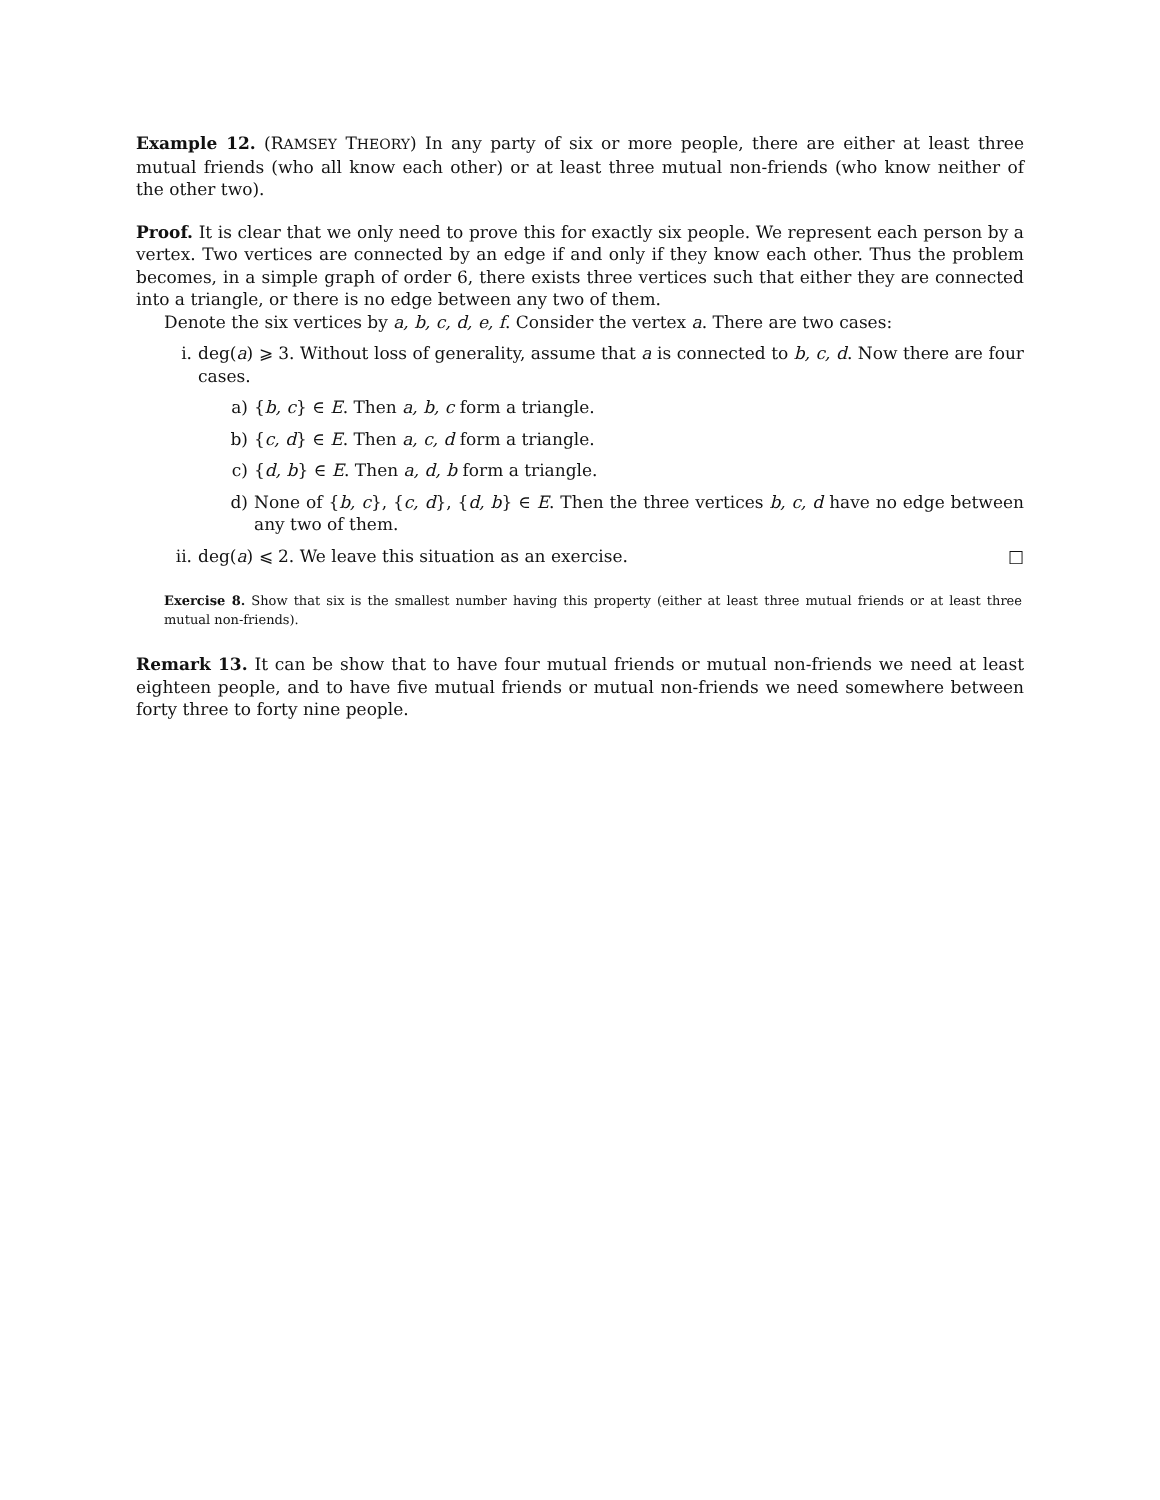Example 12. (RAMSEY THEORY) In any party of six or more people, there are either at least three mutual friends (who all know each other) or at least three mutual non-friends (who know neither of the other two).
Proof. It is clear that we only need to prove this for exactly six people. We represent each person by a vertex. Two vertices are connected by an edge if and only if they know each other. Thus the problem becomes, in a simple graph of order 6, there exists three vertices such that either they are connected into a triangle, or there is no edge between any two of them.
Denote the six vertices by a, b, c, d, e, f. Consider the vertex a. There are two cases:
i. deg(a) ⩾ 3. Without loss of generality, assume that a is connected to b, c, d. Now there are four cases.
a) {b, c} ∈ E. Then a, b, c form a triangle.
b) {c, d} ∈ E. Then a, c, d form a triangle.
c) {d, b} ∈ E. Then a, d, b form a triangle.
d) None of {b, c}, {c, d}, {d, b} ∈ E. Then the three vertices b, c, d have no edge between any two of them.
ii. deg(a) ⩽ 2. We leave this situation as an exercise. □
Exercise 8. Show that six is the smallest number having this property (either at least three mutual friends or at least three mutual non-friends).
Remark 13. It can be show that to have four mutual friends or mutual non-friends we need at least eighteen people, and to have five mutual friends or mutual non-friends we need somewhere between forty three to forty nine people.